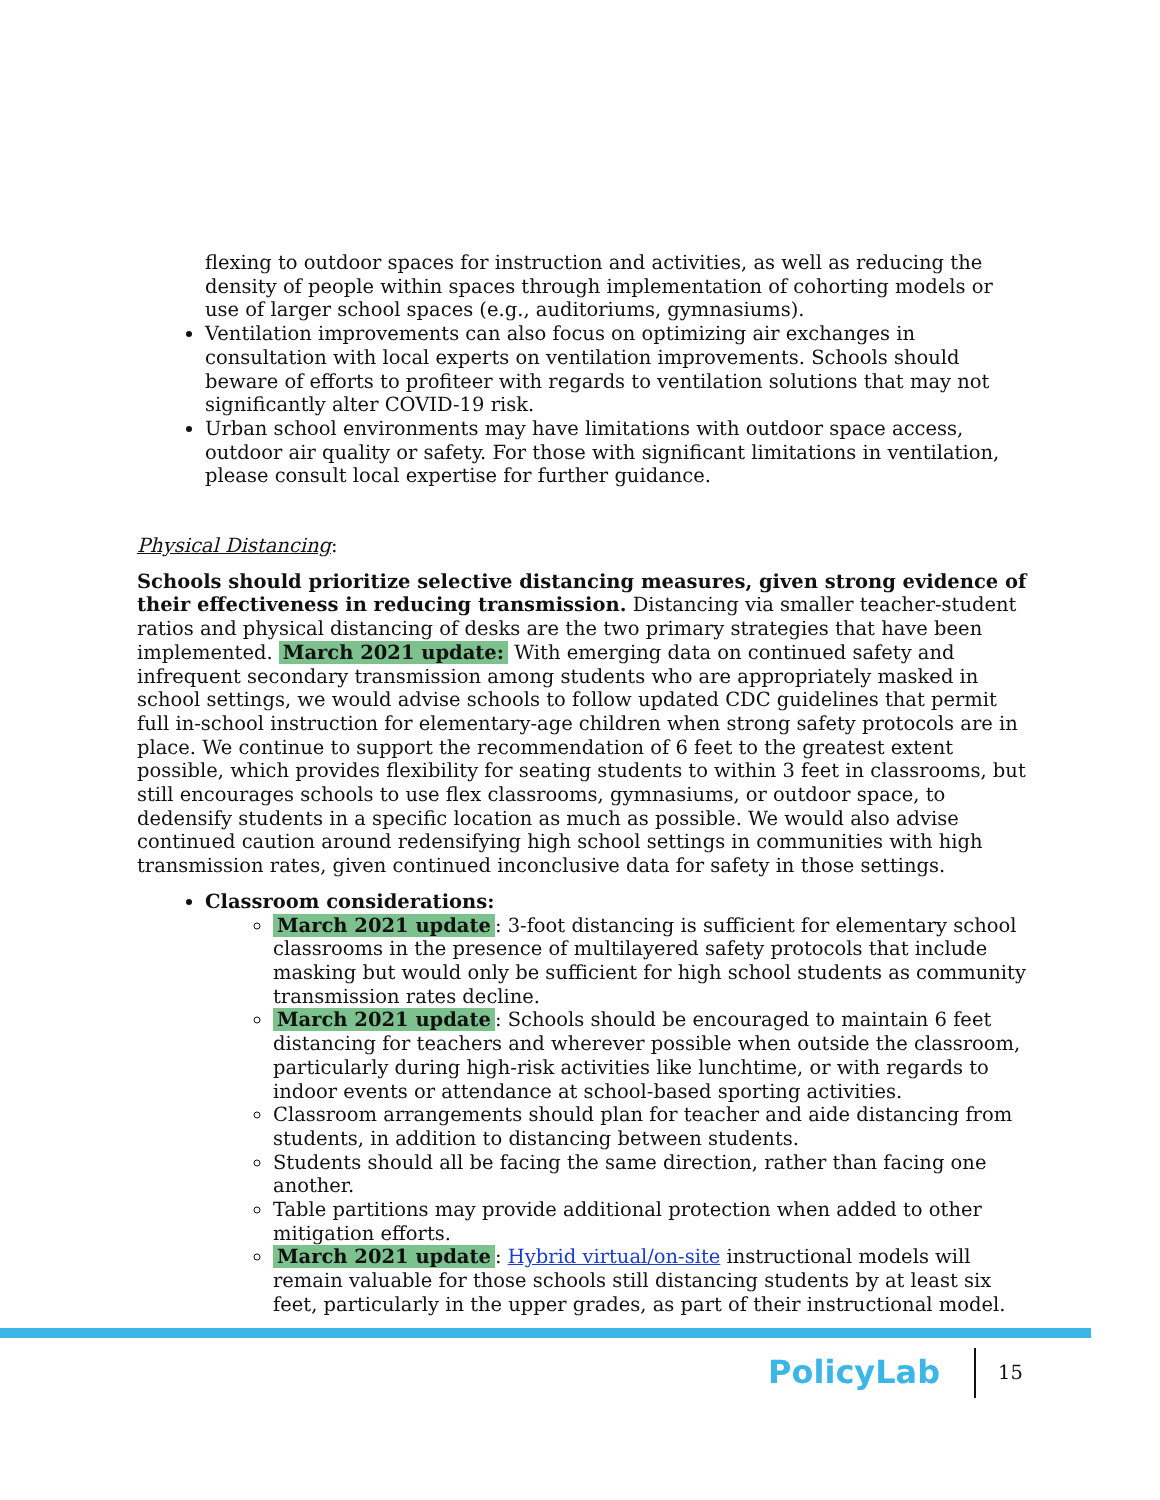flexing to outdoor spaces for instruction and activities, as well as reducing the density of people within spaces through implementation of cohorting models or use of larger school spaces (e.g., auditoriums, gymnasiums).
Ventilation improvements can also focus on optimizing air exchanges in consultation with local experts on ventilation improvements. Schools should beware of efforts to profiteer with regards to ventilation solutions that may not significantly alter COVID-19 risk.
Urban school environments may have limitations with outdoor space access, outdoor air quality or safety. For those with significant limitations in ventilation, please consult local expertise for further guidance.
Physical Distancing:
Schools should prioritize selective distancing measures, given strong evidence of their effectiveness in reducing transmission. Distancing via smaller teacher-student ratios and physical distancing of desks are the two primary strategies that have been implemented. March 2021 update: With emerging data on continued safety and infrequent secondary transmission among students who are appropriately masked in school settings, we would advise schools to follow updated CDC guidelines that permit full in-school instruction for elementary-age children when strong safety protocols are in place. We continue to support the recommendation of 6 feet to the greatest extent possible, which provides flexibility for seating students to within 3 feet in classrooms, but still encourages schools to use flex classrooms, gymnasiums, or outdoor space, to dedensify students in a specific location as much as possible. We would also advise continued caution around redensifying high school settings in communities with high transmission rates, given continued inconclusive data for safety in those settings.
Classroom considerations:
March 2021 update: 3-foot distancing is sufficient for elementary school classrooms in the presence of multilayered safety protocols that include masking but would only be sufficient for high school students as community transmission rates decline.
March 2021 update: Schools should be encouraged to maintain 6 feet distancing for teachers and wherever possible when outside the classroom, particularly during high-risk activities like lunchtime, or with regards to indoor events or attendance at school-based sporting activities.
Classroom arrangements should plan for teacher and aide distancing from students, in addition to distancing between students.
Students should all be facing the same direction, rather than facing one another.
Table partitions may provide additional protection when added to other mitigation efforts.
March 2021 update: Hybrid virtual/on-site instructional models will remain valuable for those schools still distancing students by at least six feet, particularly in the upper grades, as part of their instructional model.
PolicyLab
15